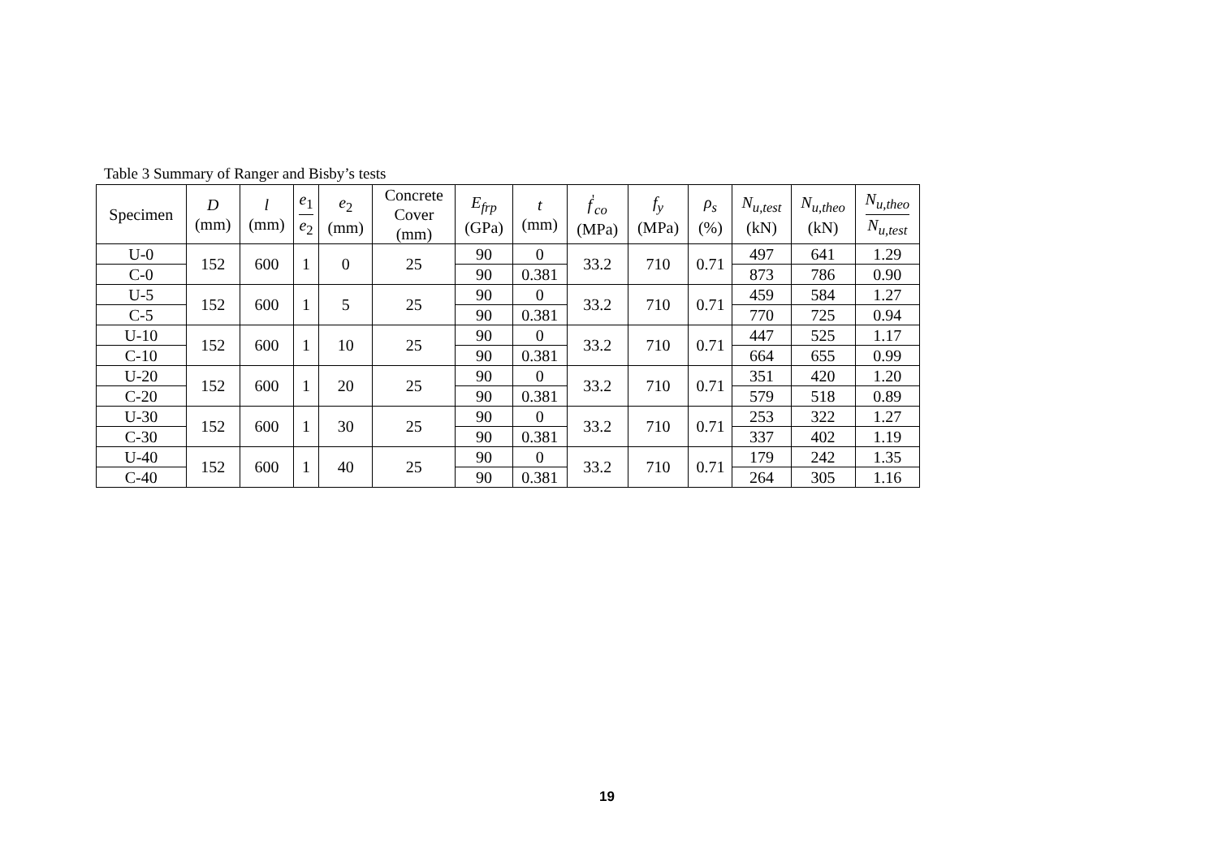Table 3 Summary of Ranger and Bisby’s tests
| Specimen | D (mm) | l (mm) | e<sub>1</sub> e<sub>2</sub> | e<sub>2</sub> (mm) | Concrete Cover (mm) | E<sub>frp</sub> (GPa) | t (mm) | f<sup>'</sup><sub>co</sub> (MPa) | f<sub>y</sub> (MPa) | ρ<sub>s</sub> (%) | N<sub>u,test</sub> (kN) | N<sub>u,theo</sub> (kN) | N<sub>u,theo</sub> N<sub>u,test</sub> |
| --- | --- | --- | --- | --- | --- | --- | --- | --- | --- | --- | --- | --- | --- |
| U-0 | 152 | 600 | 1 | 0 | 25 | 90 | 0 | 33.2 | 710 | 0.71 | 497 | 641 | 1.29 |
| C-0 | | | | | | 90 | 0.381 | | | | 873 | 786 | 0.90 |
| U-5 | 152 | 600 | 1 | 5 | 25 | 90 | 0 | 33.2 | 710 | 0.71 | 459 | 584 | 1.27 |
| C-5 | | | | | | 90 | 0.381 | | | | 770 | 725 | 0.94 |
| U-10 | 152 | 600 | 1 | 10 | 25 | 90 | 0 | 33.2 | 710 | 0.71 | 447 | 525 | 1.17 |
| C-10 | | | | | | 90 | 0.381 | | | | 664 | 655 | 0.99 |
| U-20 | 152 | 600 | 1 | 20 | 25 | 90 | 0 | 33.2 | 710 | 0.71 | 351 | 420 | 1.20 |
| C-20 | | | | | | 90 | 0.381 | | | | 579 | 518 | 0.89 |
| U-30 | 152 | 600 | 1 | 30 | 25 | 90 | 0 | 33.2 | 710 | 0.71 | 253 | 322 | 1.27 |
| C-30 | | | | | | 90 | 0.381 | | | | 337 | 402 | 1.19 |
| U-40 | 152 | 600 | 1 | 40 | 25 | 90 | 0 | 33.2 | 710 | 0.71 | 179 | 242 | 1.35 |
| C-40 | | | | | | 90 | 0.381 | | | | 264 | 305 | 1.16 |
19